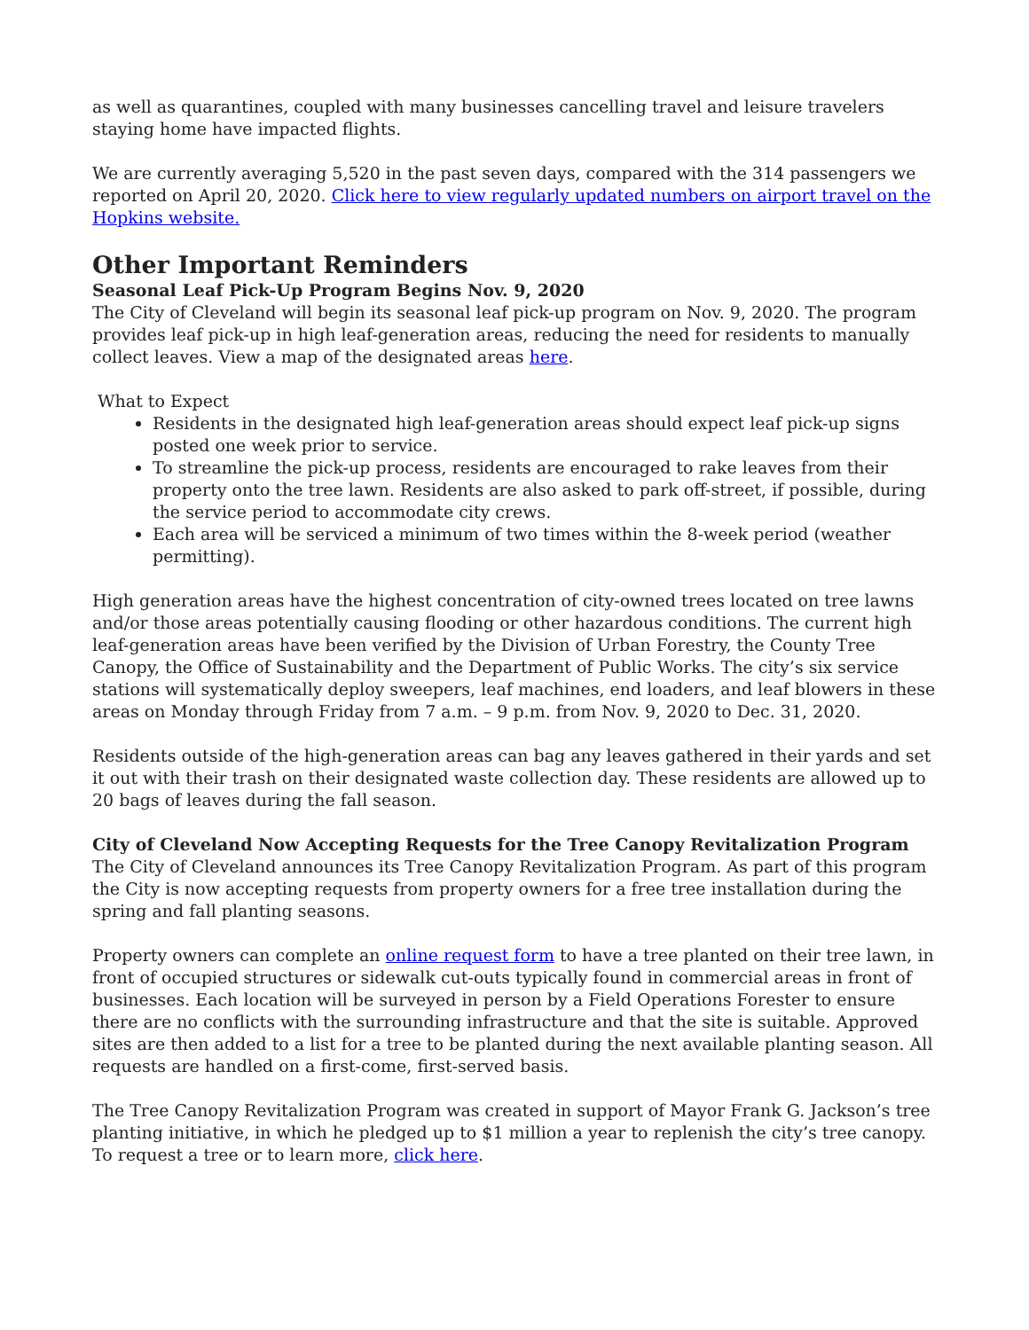as well as quarantines, coupled with many businesses cancelling travel and leisure travelers staying home have impacted flights.
We are currently averaging 5,520 in the past seven days, compared with the 314 passengers we reported on April 20, 2020. Click here to view regularly updated numbers on airport travel on the Hopkins website.
Other Important Reminders
Seasonal Leaf Pick-Up Program Begins Nov. 9, 2020
The City of Cleveland will begin its seasonal leaf pick-up program on Nov. 9, 2020. The program provides leaf pick-up in high leaf-generation areas, reducing the need for residents to manually collect leaves. View a map of the designated areas here.
What to Expect
Residents in the designated high leaf-generation areas should expect leaf pick-up signs posted one week prior to service.
To streamline the pick-up process, residents are encouraged to rake leaves from their property onto the tree lawn. Residents are also asked to park off-street, if possible, during the service period to accommodate city crews.
Each area will be serviced a minimum of two times within the 8-week period (weather permitting).
High generation areas have the highest concentration of city-owned trees located on tree lawns and/or those areas potentially causing flooding or other hazardous conditions. The current high leaf-generation areas have been verified by the Division of Urban Forestry, the County Tree Canopy, the Office of Sustainability and the Department of Public Works. The city’s six service stations will systematically deploy sweepers, leaf machines, end loaders, and leaf blowers in these areas on Monday through Friday from 7 a.m. – 9 p.m. from Nov. 9, 2020 to Dec. 31, 2020.
Residents outside of the high-generation areas can bag any leaves gathered in their yards and set it out with their trash on their designated waste collection day. These residents are allowed up to 20 bags of leaves during the fall season.
City of Cleveland Now Accepting Requests for the Tree Canopy Revitalization Program
The City of Cleveland announces its Tree Canopy Revitalization Program. As part of this program the City is now accepting requests from property owners for a free tree installation during the spring and fall planting seasons.
Property owners can complete an online request form to have a tree planted on their tree lawn, in front of occupied structures or sidewalk cut-outs typically found in commercial areas in front of businesses. Each location will be surveyed in person by a Field Operations Forester to ensure there are no conflicts with the surrounding infrastructure and that the site is suitable. Approved sites are then added to a list for a tree to be planted during the next available planting season. All requests are handled on a first-come, first-served basis.
The Tree Canopy Revitalization Program was created in support of Mayor Frank G. Jackson’s tree planting initiative, in which he pledged up to $1 million a year to replenish the city’s tree canopy. To request a tree or to learn more, click here.